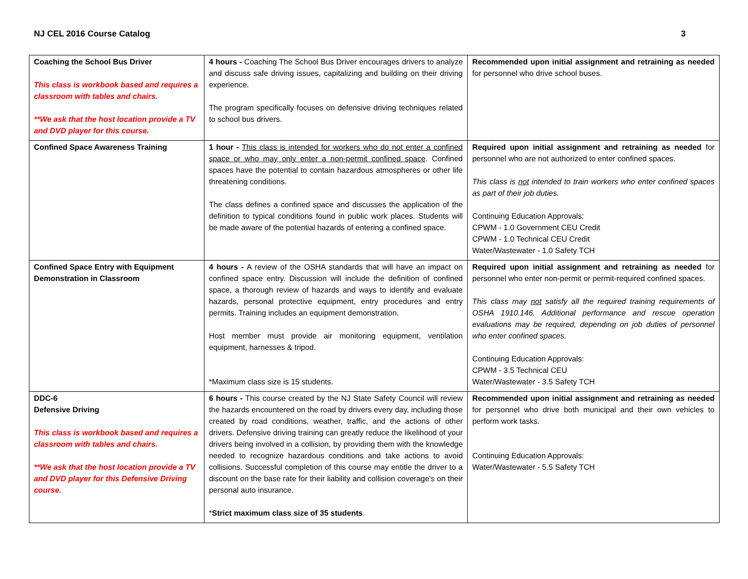NJ CEL 2016 Course Catalog 3
| Coaching the School Bus Driver This class is workbook based and requires a classroom with tables and chairs. **We ask that the host location provide a TV and DVD player for this course. | 4 hours - Coaching The School Bus Driver encourages drivers to analyze and discuss safe driving issues, capitalizing and building on their driving experience. The program specifically focuses on defensive driving techniques related to school bus drivers. | Recommended upon initial assignment and retraining as needed for personnel who drive school buses. |
| Confined Space Awareness Training | 1 hour - This class is intended for workers who do not enter a confined space or who may only enter a non-permit confined space . Confined spaces have the potential to contain hazardous atmospheres or other life threatening conditions. The class defines a confined space and discusses the application of the definition to typical conditions found in public work places. Students will be made aware of the potential hazards of entering a confined space. | Required upon initial assignment and retraining as needed for personnel who are not authorized to enter confined spaces. This class is not intended to train workers who enter confined spaces as part of their job duties. Continuing Education Approvals: CPWM - 1.0 Government CEU Credit CPWM - 1.0 Technical CEU Credit Water/Wastewater - 1.0 Safety TCH |
| Confined Space Entry with Equipment Demonstration in Classroom | 4 hours - A review of the OSHA standards that will have an impact on confined space entry. Discussion will include the definition of confined space, a thorough review of hazards and ways to identify and evaluate hazards, personal protective equipment, entry procedures and entry permits. Training includes an equipment demonstration. Host member must provide air monitoring equipment, ventilation equipment, harnesses & tripod. *Maximum class size is 15 students. | Required upon initial assignment and retraining as needed for personnel who enter non-permit or permit-required confined spaces. This class may not satisfy all the required training requirements of OSHA 1910.146. Additional performance and rescue operation evaluations may be required, depending on job duties of personnel who enter confined spaces. Continuing Education Approvals: CPWM - 3.5 Technical CEU Water/Wastewater - 3.5 Safety TCH |
| DDC-6 Defensive Driving This class is workbook based and requires a classroom with tables and chairs. **We ask that the host location provide a TV and DVD player for this Defensive Driving course. | 6 hours - This course created by the NJ State Safety Council will review the hazards encountered on the road by drivers every day, including those created by road conditions, weather, traffic, and the actions of other drivers. Defensive driving training can greatly reduce the likelihood of your drivers being involved in a collision, by providing them with the knowledge needed to recognize hazardous conditions and take actions to avoid collisions. Successful completion of this course may entitle the driver to a discount on the base rate for their liability and collision coverage's on their personal auto insurance. * Strict maximum class size of 35 students . | Recommended upon initial assignment and retraining as needed for personnel who drive both municipal and their own vehicles to perform work tasks. Continuing Education Approvals: Water/Wastewater - 5.5 Safety TCH |